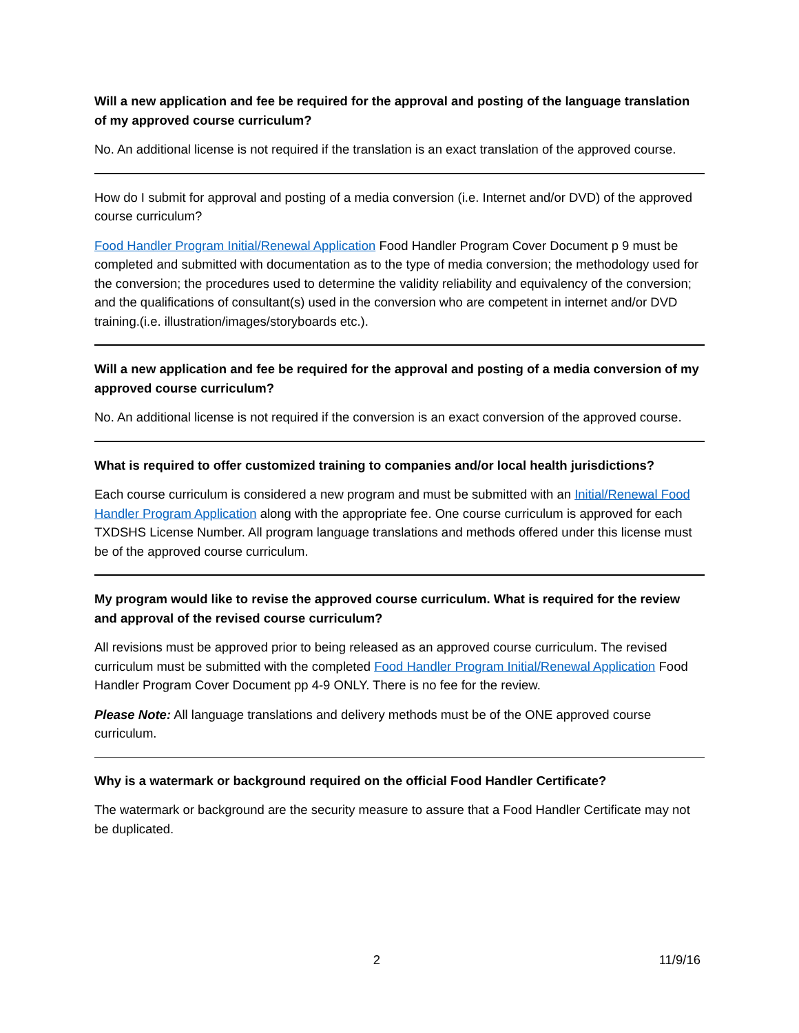Will a new application and fee be required for the approval and posting of the language translation of my approved course curriculum?
No. An additional license is not required if the translation is an exact translation of the approved course.
How do I submit for approval and posting of a media conversion (i.e. Internet and/or DVD) of the approved course curriculum?
Food Handler Program Initial/Renewal Application Food Handler Program Cover Document p 9 must be completed and submitted with documentation as to the type of media conversion; the methodology used for the conversion; the procedures used to determine the validity reliability and equivalency of the conversion; and the qualifications of consultant(s) used in the conversion who are competent in internet and/or DVD training.(i.e. illustration/images/storyboards etc.).
Will a new application and fee be required for the approval and posting of a media conversion of my approved course curriculum?
No. An additional license is not required if the conversion is an exact conversion of the approved course.
What is required to offer customized training to companies and/or local health jurisdictions?
Each course curriculum is considered a new program and must be submitted with an Initial/Renewal Food Handler Program Application along with the appropriate fee. One course curriculum is approved for each TXDSHS License Number. All program language translations and methods offered under this license must be of the approved course curriculum.
My program would like to revise the approved course curriculum. What is required for the review and approval of the revised course curriculum?
All revisions must be approved prior to being released as an approved course curriculum. The revised curriculum must be submitted with the completed Food Handler Program Initial/Renewal Application Food Handler Program Cover Document pp 4-9 ONLY. There is no fee for the review.
Please Note: All language translations and delivery methods must be of the ONE approved course curriculum.
Why is a watermark or background required on the official Food Handler Certificate?
The watermark or background are the security measure to assure that a Food Handler Certificate may not be duplicated.
2 11/9/16